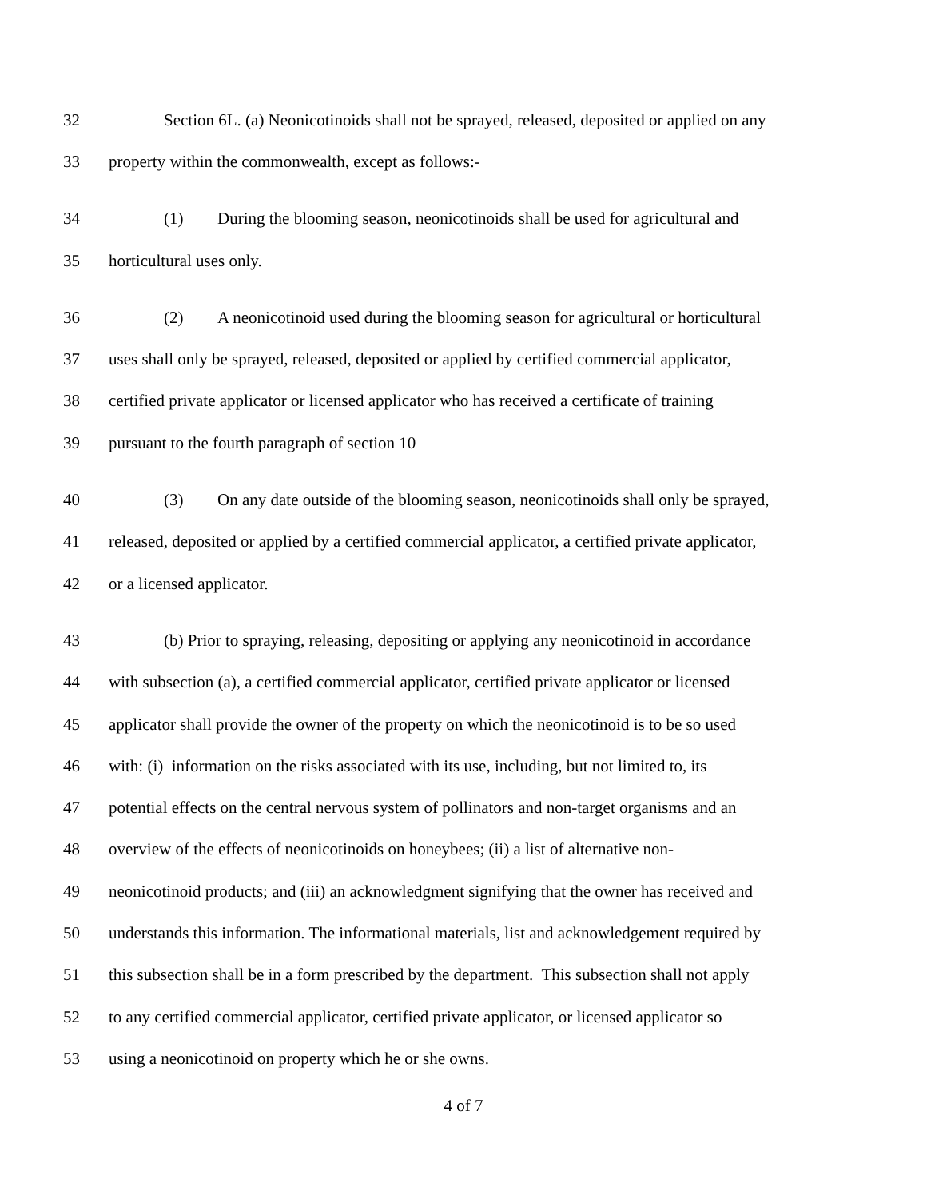32 Section 6L. (a) Neonicotinoids shall not be sprayed, released, deposited or applied on any
33 property within the commonwealth, except as follows:-
34 (1) During the blooming season, neonicotinoids shall be used for agricultural and
35 horticultural uses only.
36 (2) A neonicotinoid used during the blooming season for agricultural or horticultural
37 uses shall only be sprayed, released, deposited or applied by certified commercial applicator,
38 certified private applicator or licensed applicator who has received a certificate of training
39 pursuant to the fourth paragraph of section 10
40 (3) On any date outside of the blooming season, neonicotinoids shall only be sprayed,
41 released, deposited or applied by a certified commercial applicator, a certified private applicator,
42 or a licensed applicator.
43 (b) Prior to spraying, releasing, depositing or applying any neonicotinoid in accordance
44 with subsection (a), a certified commercial applicator, certified private applicator or licensed
45 applicator shall provide the owner of the property on which the neonicotinoid is to be so used
46 with: (i) information on the risks associated with its use, including, but not limited to, its
47 potential effects on the central nervous system of pollinators and non-target organisms and an
48 overview of the effects of neonicotinoids on honeybees; (ii) a list of alternative non-
49 neonicotinoid products; and (iii) an acknowledgment signifying that the owner has received and
50 understands this information. The informational materials, list and acknowledgement required by
51 this subsection shall be in a form prescribed by the department. This subsection shall not apply
52 to any certified commercial applicator, certified private applicator, or licensed applicator so
53 using a neonicotinoid on property which he or she owns.
4 of 7